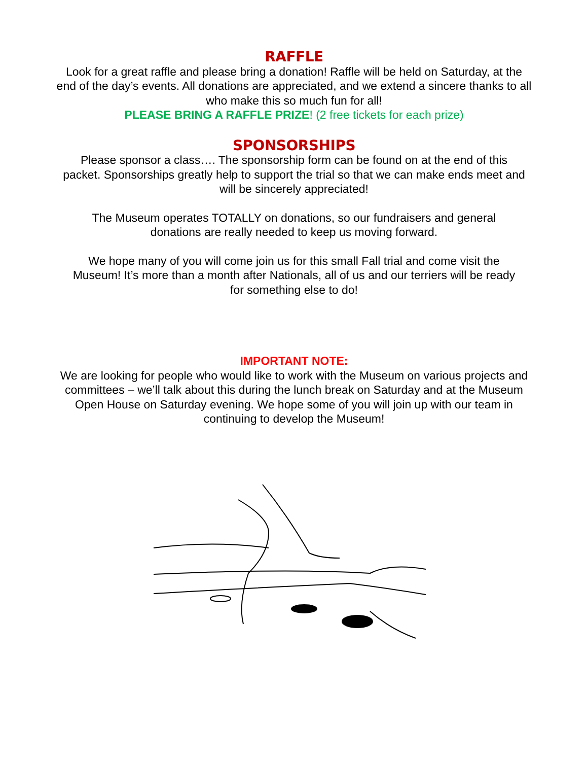RAFFLE
Look for a great raffle and please bring a donation! Raffle will be held on Saturday, at the end of the day’s events. All donations are appreciated, and we extend a sincere thanks to all who make this so much fun for all!
PLEASE BRING A RAFFLE PRIZE! (2 free tickets for each prize)
SPONSORSHIPS
Please sponsor a class…. The sponsorship form can be found on at the end of this packet. Sponsorships greatly help to support the trial so that we can make ends meet and will be sincerely appreciated!
The Museum operates TOTALLY on donations, so our fundraisers and general donations are really needed to keep us moving forward.
We hope many of you will come join us for this small Fall trial and come visit the Museum! It’s more than a month after Nationals, all of us and our terriers will be ready for something else to do!
IMPORTANT NOTE:
We are looking for people who would like to work with the Museum on various projects and committees – we’ll talk about this during the lunch break on Saturday and at the Museum Open House on Saturday evening. We hope some of you will join up with our team in continuing to develop the Museum!